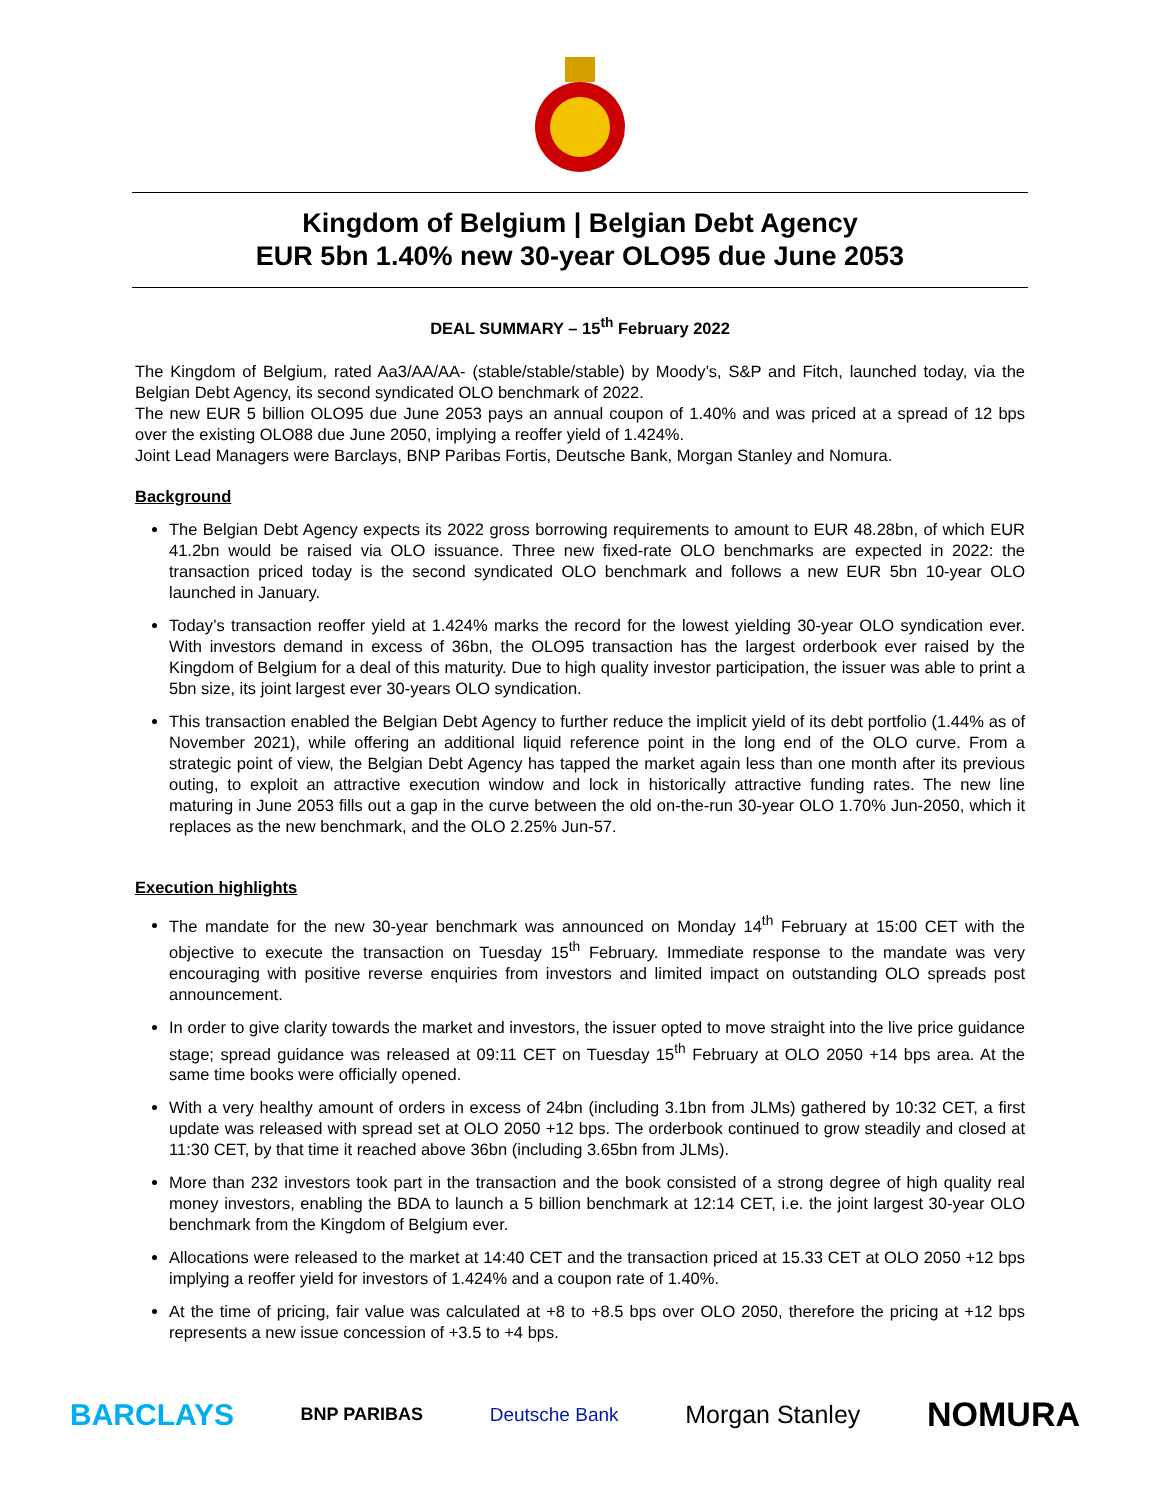Kingdom of Belgium | Belgian Debt Agency
EUR 5bn 1.40% new 30-year OLO95 due June 2053
DEAL SUMMARY – 15<sup>th</sup> February 2022
The Kingdom of Belgium, rated Aa3/AA/AA- (stable/stable/stable) by Moody’s, S&P and Fitch, launched today, via the Belgian Debt Agency, its second syndicated OLO benchmark of 2022.
The new EUR 5 billion OLO95 due June 2053 pays an annual coupon of 1.40% and was priced at a spread of 12 bps over the existing OLO88 due June 2050, implying a reoffer yield of 1.424%.
Joint Lead Managers were Barclays, BNP Paribas Fortis, Deutsche Bank, Morgan Stanley and Nomura.
Background
The Belgian Debt Agency expects its 2022 gross borrowing requirements to amount to EUR 48.28bn, of which EUR 41.2bn would be raised via OLO issuance. Three new fixed-rate OLO benchmarks are expected in 2022: the transaction priced today is the second syndicated OLO benchmark and follows a new EUR 5bn 10-year OLO launched in January.
Today’s transaction reoffer yield at 1.424% marks the record for the lowest yielding 30-year OLO syndication ever. With investors demand in excess of 36bn, the OLO95 transaction has the largest orderbook ever raised by the Kingdom of Belgium for a deal of this maturity. Due to high quality investor participation, the issuer was able to print a 5bn size, its joint largest ever 30-years OLO syndication.
This transaction enabled the Belgian Debt Agency to further reduce the implicit yield of its debt portfolio (1.44% as of November 2021), while offering an additional liquid reference point in the long end of the OLO curve. From a strategic point of view, the Belgian Debt Agency has tapped the market again less than one month after its previous outing, to exploit an attractive execution window and lock in historically attractive funding rates. The new line maturing in June 2053 fills out a gap in the curve between the old on-the-run 30-year OLO 1.70% Jun-2050, which it replaces as the new benchmark, and the OLO 2.25% Jun-57.
Execution highlights
The mandate for the new 30-year benchmark was announced on Monday 14<sup>th</sup> February at 15:00 CET with the objective to execute the transaction on Tuesday 15<sup>th</sup> February. Immediate response to the mandate was very encouraging with positive reverse enquiries from investors and limited impact on outstanding OLO spreads post announcement.
In order to give clarity towards the market and investors, the issuer opted to move straight into the live price guidance stage; spread guidance was released at 09:11 CET on Tuesday 15<sup>th</sup> February at OLO 2050 +14 bps area. At the same time books were officially opened.
With a very healthy amount of orders in excess of 24bn (including 3.1bn from JLMs) gathered by 10:32 CET, a first update was released with spread set at OLO 2050 +12 bps. The orderbook continued to grow steadily and closed at 11:30 CET, by that time it reached above 36bn (including 3.65bn from JLMs).
More than 232 investors took part in the transaction and the book consisted of a strong degree of high quality real money investors, enabling the BDA to launch a 5 billion benchmark at 12:14 CET, i.e. the joint largest 30-year OLO benchmark from the Kingdom of Belgium ever.
Allocations were released to the market at 14:40 CET and the transaction priced at 15.33 CET at OLO 2050 +12 bps implying a reoffer yield for investors of 1.424% and a coupon rate of 1.40%.
At the time of pricing, fair value was calculated at +8 to +8.5 bps over OLO 2050, therefore the pricing at +12 bps represents a new issue concession of +3.5 to +4 bps.
BARCLAYS BNP PARIBAS Deutsche Bank Morgan Stanley NOMURA